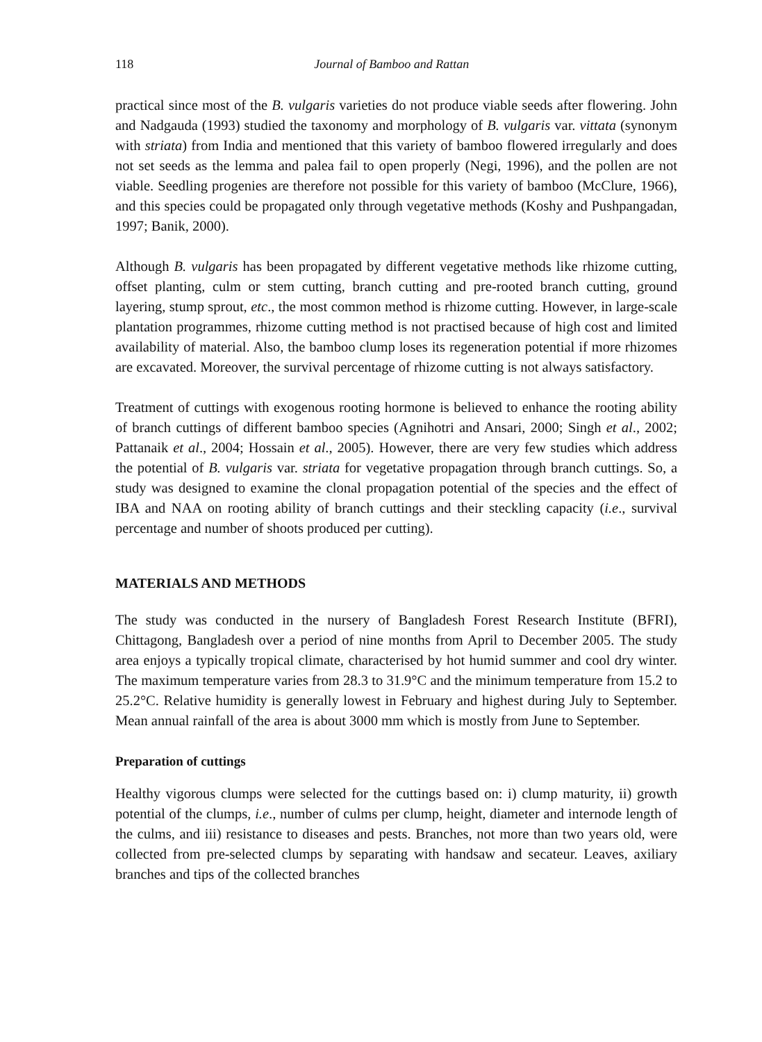118 Journal of Bamboo and Rattan
practical since most of the B. vulgaris varieties do not produce viable seeds after flowering. John and Nadgauda (1993) studied the taxonomy and morphology of B. vulgaris var. vittata (synonym with striata) from India and mentioned that this variety of bamboo flowered irregularly and does not set seeds as the lemma and palea fail to open properly (Negi, 1996), and the pollen are not viable. Seedling progenies are therefore not possible for this variety of bamboo (McClure, 1966), and this species could be propagated only through vegetative methods (Koshy and Pushpangadan, 1997; Banik, 2000).
Although B. vulgaris has been propagated by different vegetative methods like rhizome cutting, offset planting, culm or stem cutting, branch cutting and pre-rooted branch cutting, ground layering, stump sprout, etc., the most common method is rhizome cutting. However, in large-scale plantation programmes, rhizome cutting method is not practised because of high cost and limited availability of material. Also, the bamboo clump loses its regeneration potential if more rhizomes are excavated. Moreover, the survival percentage of rhizome cutting is not always satisfactory.
Treatment of cuttings with exogenous rooting hormone is believed to enhance the rooting ability of branch cuttings of different bamboo species (Agnihotri and Ansari, 2000; Singh et al., 2002; Pattanaik et al., 2004; Hossain et al., 2005). However, there are very few studies which address the potential of B. vulgaris var. striata for vegetative propagation through branch cuttings. So, a study was designed to examine the clonal propagation potential of the species and the effect of IBA and NAA on rooting ability of branch cuttings and their steckling capacity (i.e., survival percentage and number of shoots produced per cutting).
MATERIALS AND METHODS
The study was conducted in the nursery of Bangladesh Forest Research Institute (BFRI), Chittagong, Bangladesh over a period of nine months from April to December 2005. The study area enjoys a typically tropical climate, characterised by hot humid summer and cool dry winter. The maximum temperature varies from 28.3 to 31.9°C and the minimum temperature from 15.2 to 25.2°C. Relative humidity is generally lowest in February and highest during July to September. Mean annual rainfall of the area is about 3000 mm which is mostly from June to September.
Preparation of cuttings
Healthy vigorous clumps were selected for the cuttings based on: i) clump maturity, ii) growth potential of the clumps, i.e., number of culms per clump, height, diameter and internode length of the culms, and iii) resistance to diseases and pests. Branches, not more than two years old, were collected from pre-selected clumps by separating with handsaw and secateur. Leaves, axiliary branches and tips of the collected branches